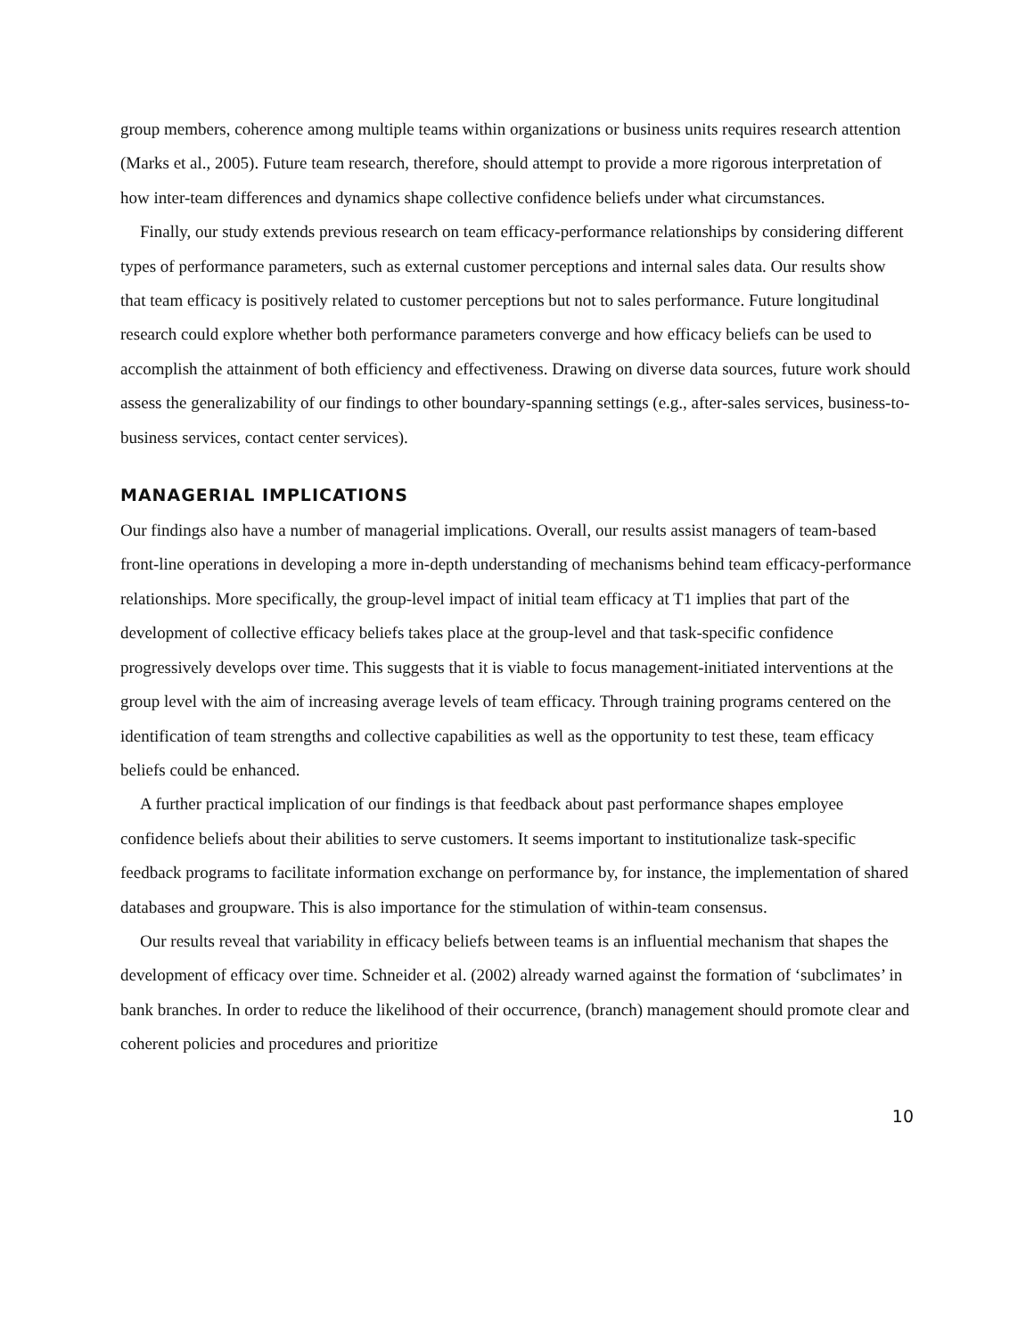group members, coherence among multiple teams within organizations or business units requires research attention (Marks et al., 2005). Future team research, therefore, should attempt to provide a more rigorous interpretation of how inter-team differences and dynamics shape collective confidence beliefs under what circumstances.
Finally, our study extends previous research on team efficacy-performance relationships by considering different types of performance parameters, such as external customer perceptions and internal sales data. Our results show that team efficacy is positively related to customer perceptions but not to sales performance. Future longitudinal research could explore whether both performance parameters converge and how efficacy beliefs can be used to accomplish the attainment of both efficiency and effectiveness. Drawing on diverse data sources, future work should assess the generalizability of our findings to other boundary-spanning settings (e.g., after-sales services, business-to-business services, contact center services).
MANAGERIAL IMPLICATIONS
Our findings also have a number of managerial implications. Overall, our results assist managers of team-based front-line operations in developing a more in-depth understanding of mechanisms behind team efficacy-performance relationships. More specifically, the group-level impact of initial team efficacy at T1 implies that part of the development of collective efficacy beliefs takes place at the group-level and that task-specific confidence progressively develops over time. This suggests that it is viable to focus management-initiated interventions at the group level with the aim of increasing average levels of team efficacy. Through training programs centered on the identification of team strengths and collective capabilities as well as the opportunity to test these, team efficacy beliefs could be enhanced.
A further practical implication of our findings is that feedback about past performance shapes employee confidence beliefs about their abilities to serve customers. It seems important to institutionalize task-specific feedback programs to facilitate information exchange on performance by, for instance, the implementation of shared databases and groupware. This is also importance for the stimulation of within-team consensus.
Our results reveal that variability in efficacy beliefs between teams is an influential mechanism that shapes the development of efficacy over time. Schneider et al. (2002) already warned against the formation of ‘subclimates’ in bank branches. In order to reduce the likelihood of their occurrence, (branch) management should promote clear and coherent policies and procedures and prioritize
10